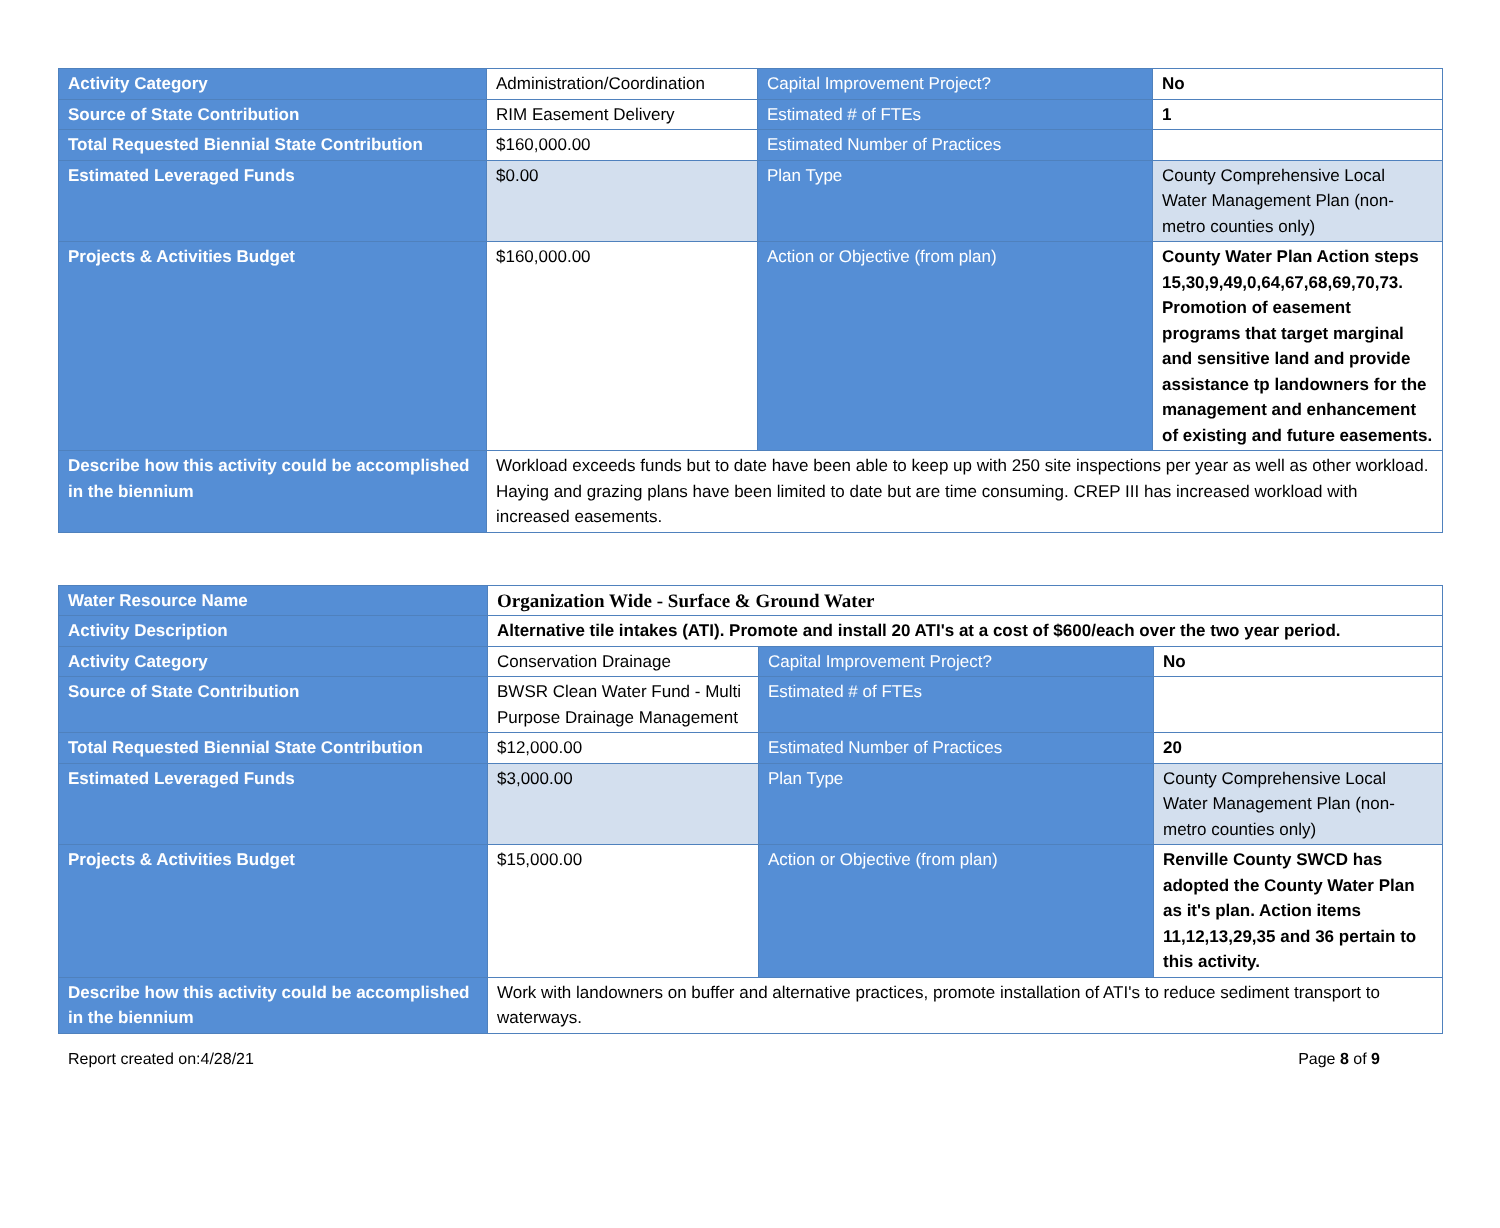| Activity Category | Administration/Coordination | Capital Improvement Project? | No |
| Source of State Contribution | RIM Easement Delivery | Estimated # of FTEs | 1 |
| Total Requested Biennial State Contribution | $160,000.00 | Estimated Number of Practices | |
| Estimated Leveraged Funds | $0.00 | Plan Type | County Comprehensive Local Water Management Plan (non-metro counties only) |
| Projects & Activities Budget | $160,000.00 | Action or Objective (from plan) | County Water Plan Action steps 15,30,9,49,0,64,67,68,69,70,73. Promotion of easement programs that target marginal and sensitive land and provide assistance tp landowners for the management and enhancement of existing and future easements. |
| Describe how this activity could be accomplished in the biennium | Workload exceeds funds but to date have been able to keep up with 250 site inspections per year as well as other workload. Haying and grazing plans have been limited to date but are time consuming. CREP III has increased workload with increased easements. | | |
| Water Resource Name | Organization Wide - Surface & Ground Water | | |
| Activity Description | Alternative tile intakes (ATI). Promote and install 20 ATI's at a cost of $600/each over the two year period. | | |
| Activity Category | Conservation Drainage | Capital Improvement Project? | No |
| Source of State Contribution | BWSR Clean Water Fund - Multi Purpose Drainage Management | Estimated # of FTEs | |
| Total Requested Biennial State Contribution | $12,000.00 | Estimated Number of Practices | 20 |
| Estimated Leveraged Funds | $3,000.00 | Plan Type | County Comprehensive Local Water Management Plan (non-metro counties only) |
| Projects & Activities Budget | $15,000.00 | Action or Objective (from plan) | Renville County SWCD has adopted the County Water Plan as it's plan. Action items 11,12,13,29,35 and 36 pertain to this activity. |
| Describe how this activity could be accomplished in the biennium | Work with landowners on buffer and alternative practices, promote installation of ATI's to reduce sediment transport to waterways. | | |
Report created on:4/28/21 Page 8 of 9